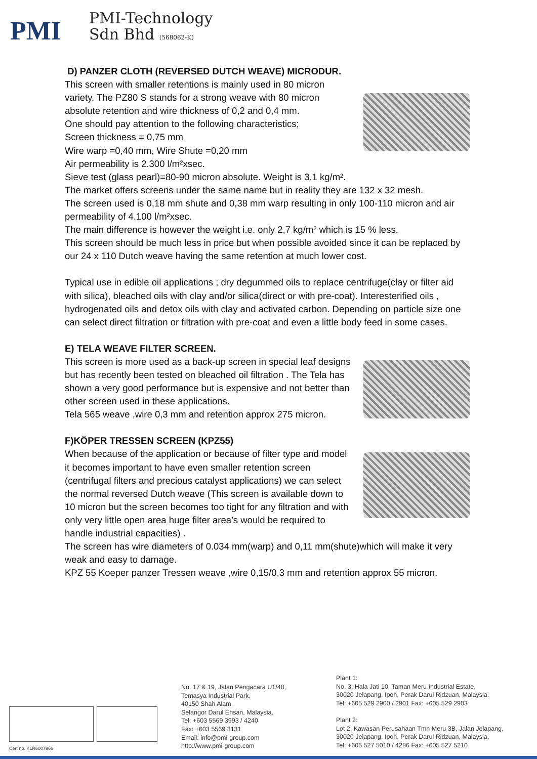PMI
PMI-Technology
Sdn Bhd (568062-K)
D) PANZER CLOTH (REVERSED DUTCH WEAVE) MICRODUR.
This screen with smaller retentions is mainly used in 80 micron variety. The PZ80 S stands for a strong weave with 80 micron absolute retention and wire thickness of 0,2 and 0,4 mm.
One should pay attention to the following characteristics;
Screen thickness = 0,75 mm
Wire warp =0,40 mm, Wire Shute =0,20 mm
Air permeability is 2.300 l/m²xsec.
Sieve test (glass pearl)=80-90 micron absolute. Weight is 3,1 kg/m².
The market offers screens under the same name but in reality they are 132 x 32 mesh.
The screen used is 0,18 mm shute and 0,38 mm warp resulting in only 100-110 micron and air permeability of 4.100 l/m²xsec.
The main difference is however the weight i.e. only 2,7 kg/m² which is 15 % less.
This screen should be much less in price but when possible avoided since it can be replaced by our 24 x 110 Dutch weave having the same retention at much lower cost.
Typical use in edible oil applications ; dry degummed oils to replace centrifuge(clay or filter aid with silica), bleached oils with clay and/or silica(direct or with pre-coat). Interesterified oils , hydrogenated oils and detox oils with clay and activated carbon. Depending on particle size one can select direct filtration or filtration with pre-coat and even a little body feed in some cases.
E) TELA WEAVE FILTER SCREEN.
This screen is more used as a back-up screen in special leaf designs but has recently been tested on bleached oil filtration . The Tela has shown a very good performance but is expensive and not better than other screen used in these applications.
Tela 565 weave ,wire 0,3 mm and retention approx 275 micron.
F)KÖPER TRESSEN SCREEN (KPZ55)
When because of the application or because of filter type and model it becomes important to have even smaller retention screen (centrifugal filters and precious catalyst applications) we can select the normal reversed Dutch weave (This screen is available down to 10 micron but the screen becomes too tight for any filtration and with only very little open area huge filter area’s would be required to handle industrial capacities) .
The screen has wire diameters of 0.034 mm(warp) and 0,11 mm(shute)which will make it very weak and easy to damage.
KPZ 55 Koeper panzer Tressen weave ,wire 0,15/0,3 mm and retention approx 55 micron.
Cert no. KLR6007966
No. 17 & 19, Jalan Pengacara U1/48,
Temasya Industrial Park,
40150 Shah Alam,
Selangor Darul Ehsan, Malaysia.
Tel: +603 5569 3993 / 4240
Fax: +603 5569 3131
Email: info@pmi-group.com
http://www.pmi-group.com
Plant 1:
No. 3, Hala Jati 10, Taman Meru Industrial Estate,
30020 Jelapang, Ipoh, Perak Darul Ridzuan, Malaysia.
Tel: +605 529 2900 / 2901 Fax: +605 529 2903
Plant 2:
Lot 2, Kawasan Perusahaan Tmn Meru 3B, Jalan Jelapang,
30020 Jelapang, Ipoh, Perak Darul Ridzuan, Malaysia.
Tel: +605 527 5010 / 4286 Fax: +605 527 5210